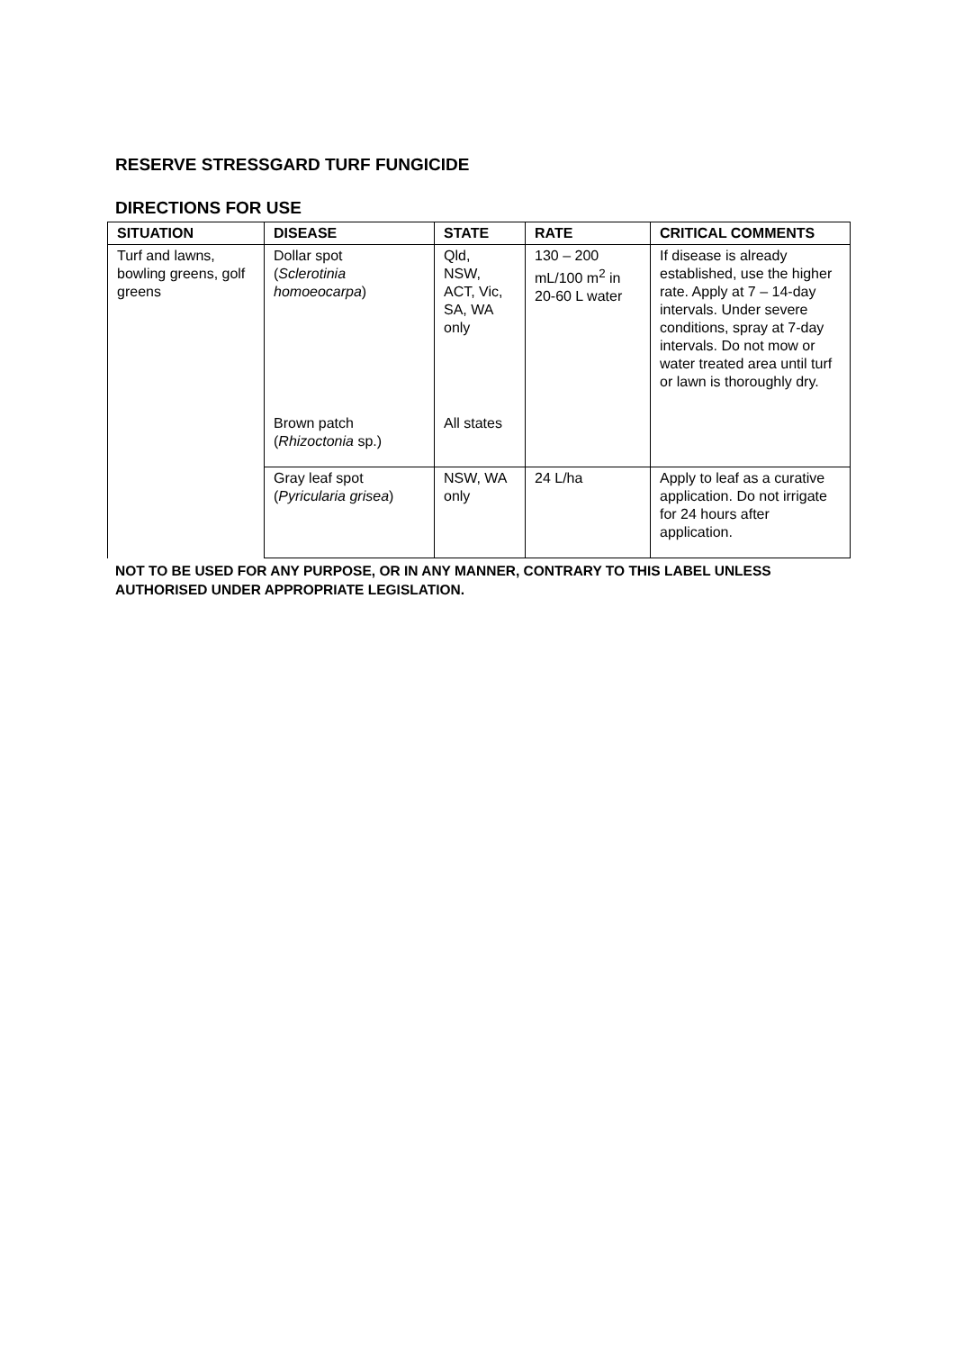RESERVE STRESSGARD TURF FUNGICIDE
DIRECTIONS FOR USE
| SITUATION | DISEASE | STATE | RATE | CRITICAL COMMENTS |
| --- | --- | --- | --- | --- |
| Turf and lawns, bowling greens, golf greens | Dollar spot ( Sclerotinia homoeocarpa ) | Qld, NSW, ACT, Vic, SA, WA only | 130 – 200 mL/100 m<sup>2</sup> in 20-60 L water | If disease is already established, use the higher rate. Apply at 7 – 14-day intervals. Under severe conditions, spray at 7-day intervals. Do not mow or water treated area until turf or lawn is thoroughly dry. |
| | Brown patch ( Rhizoctonia sp.) | All states | | |
| | Gray leaf spot ( Pyricularia grisea ) | NSW, WA only | 24 L/ha | Apply to leaf as a curative application. Do not irrigate for 24 hours after application. |
NOT TO BE USED FOR ANY PURPOSE, OR IN ANY MANNER, CONTRARY TO THIS LABEL UNLESS AUTHORISED UNDER APPROPRIATE LEGISLATION.